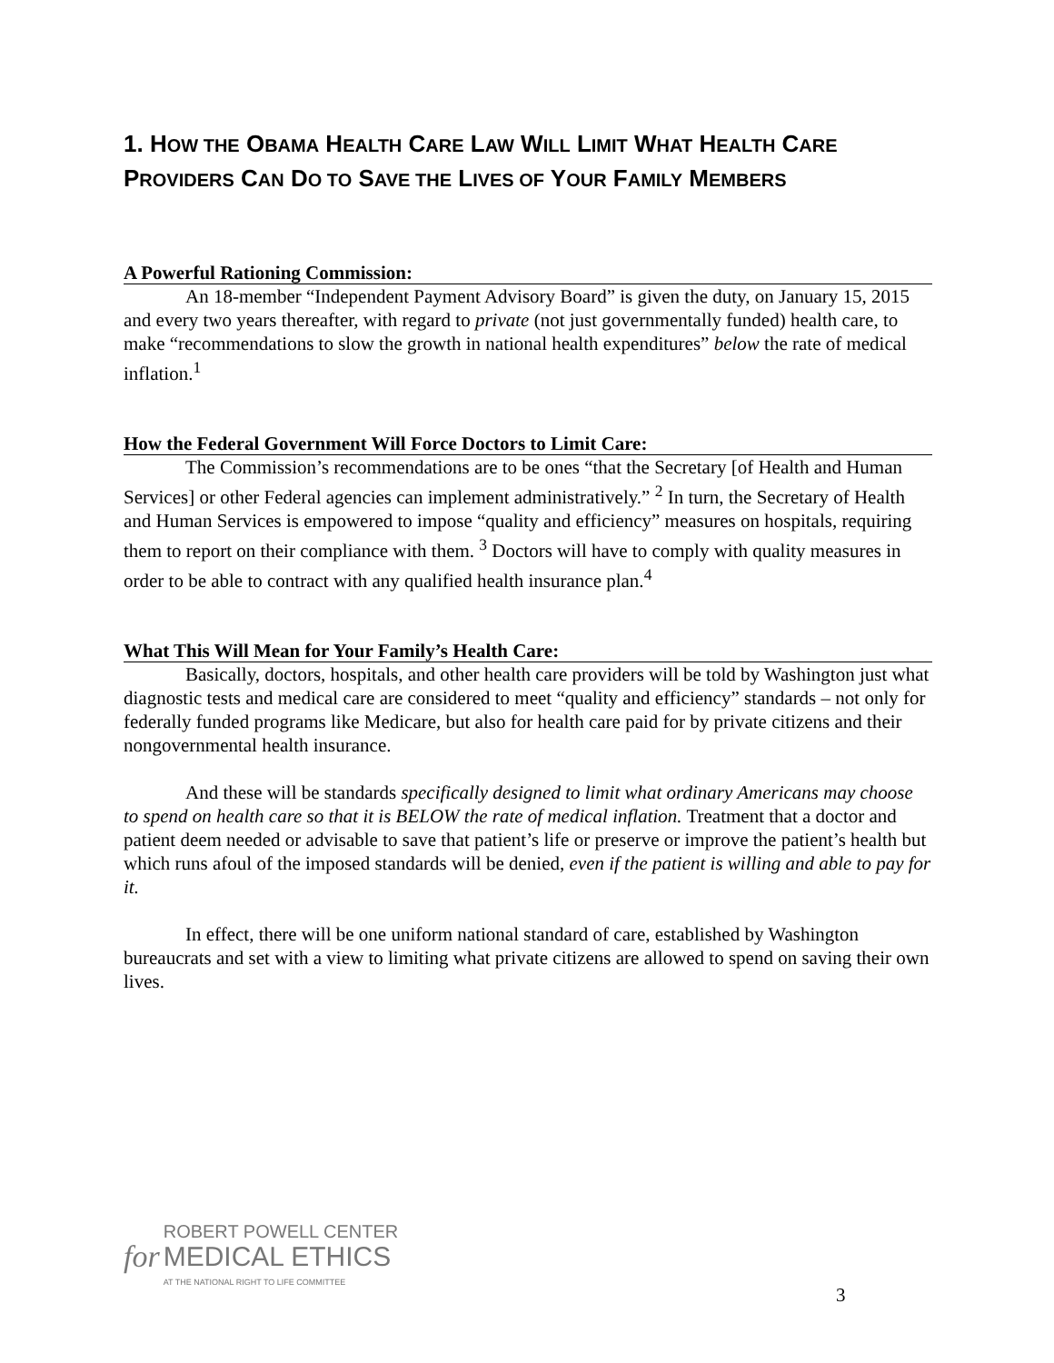1. HOW THE OBAMA HEALTH CARE LAW WILL LIMIT WHAT HEALTH CARE PROVIDERS CAN DO TO SAVE THE LIVES OF YOUR FAMILY MEMBERS
A Powerful Rationing Commission:
An 18-member “Independent Payment Advisory Board” is given the duty, on January 15, 2015 and every two years thereafter, with regard to private (not just governmentally funded) health care, to make “recommendations to slow the growth in national health expenditures” below the rate of medical inflation.<sup>1</sup>
How the Federal Government Will Force Doctors to Limit Care:
The Commission’s recommendations are to be ones “that the Secretary [of Health and Human Services] or other Federal agencies can implement administratively.” <sup>2</sup> In turn, the Secretary of Health and Human Services is empowered to impose “quality and efficiency” measures on hospitals, requiring them to report on their compliance with them. <sup>3</sup> Doctors will have to comply with quality measures in order to be able to contract with any qualified health insurance plan.<sup>4</sup>
What This Will Mean for Your Family’s Health Care:
Basically, doctors, hospitals, and other health care providers will be told by Washington just what diagnostic tests and medical care are considered to meet “quality and efficiency” standards – not only for federally funded programs like Medicare, but also for health care paid for by private citizens and their nongovernmental health insurance.
And these will be standards specifically designed to limit what ordinary Americans may choose to spend on health care so that it is BELOW the rate of medical inflation. Treatment that a doctor and patient deem needed or advisable to save that patient’s life or preserve or improve the patient’s health but which runs afoul of the imposed standards will be denied, even if the patient is willing and able to pay for it.
In effect, there will be one uniform national standard of care, established by Washington bureaucrats and set with a view to limiting what private citizens are allowed to spend on saving their own lives.
for
ROBERT POWELL CENTER
MEDICAL ETHICS
AT THE NATIONAL RIGHT TO LIFE COMMITTEE
3